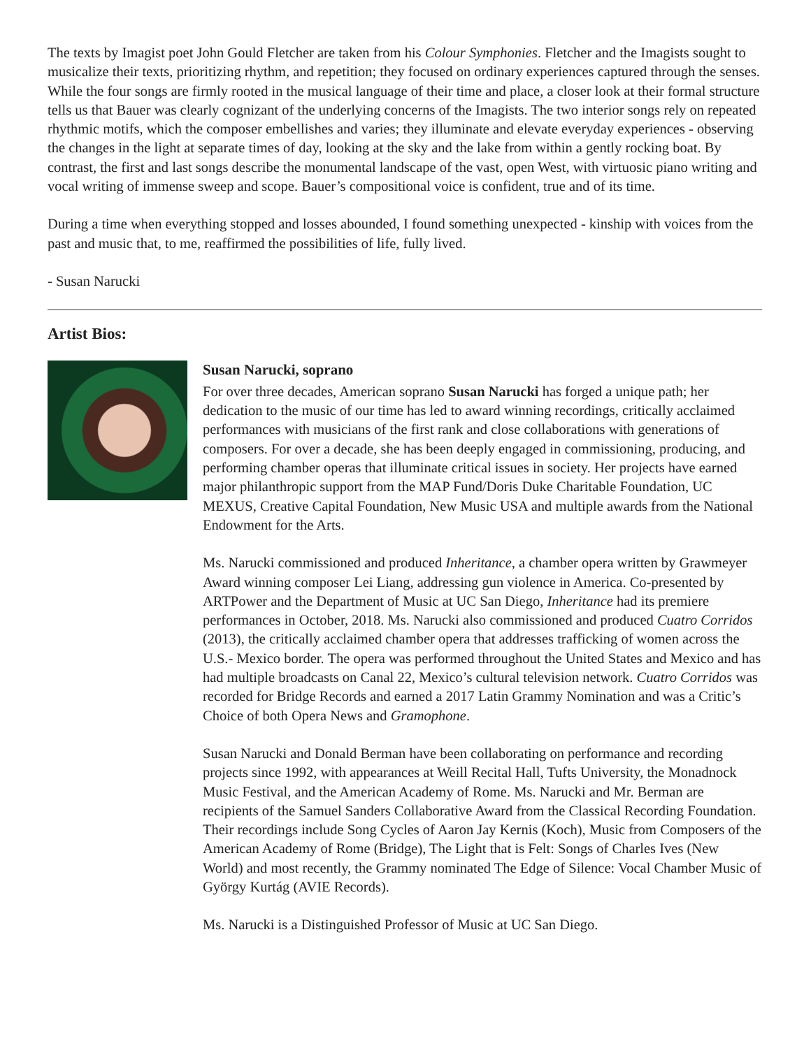The texts by Imagist poet John Gould Fletcher are taken from his Colour Symphonies. Fletcher and the Imagists sought to musicalize their texts, prioritizing rhythm, and repetition; they focused on ordinary experiences captured through the senses. While the four songs are firmly rooted in the musical language of their time and place, a closer look at their formal structure tells us that Bauer was clearly cognizant of the underlying concerns of the Imagists. The two interior songs rely on repeated rhythmic motifs, which the composer embellishes and varies; they illuminate and elevate everyday experiences - observing the changes in the light at separate times of day, looking at the sky and the lake from within a gently rocking boat. By contrast, the first and last songs describe the monumental landscape of the vast, open West, with virtuosic piano writing and vocal writing of immense sweep and scope. Bauer’s compositional voice is confident, true and of its time.
During a time when everything stopped and losses abounded, I found something unexpected - kinship with voices from the past and music that, to me, reaffirmed the possibilities of life, fully lived.
- Susan Narucki
Artist Bios:
Susan Narucki, soprano
For over three decades, American soprano Susan Narucki has forged a unique path; her dedication to the music of our time has led to award winning recordings, critically acclaimed performances with musicians of the first rank and close collaborations with generations of composers. For over a decade, she has been deeply engaged in commissioning, producing, and performing chamber operas that illuminate critical issues in society. Her projects have earned major philanthropic support from the MAP Fund/Doris Duke Charitable Foundation, UC MEXUS, Creative Capital Foundation, New Music USA and multiple awards from the National Endowment for the Arts.
Ms. Narucki commissioned and produced Inheritance, a chamber opera written by Grawmeyer Award winning composer Lei Liang, addressing gun violence in America. Co-presented by ARTPower and the Department of Music at UC San Diego, Inheritance had its premiere performances in October, 2018. Ms. Narucki also commissioned and produced Cuatro Corridos (2013), the critically acclaimed chamber opera that addresses trafficking of women across the U.S.- Mexico border. The opera was performed throughout the United States and Mexico and has had multiple broadcasts on Canal 22, Mexico’s cultural television network. Cuatro Corridos was recorded for Bridge Records and earned a 2017 Latin Grammy Nomination and was a Critic’s Choice of both Opera News and Gramophone.
Susan Narucki and Donald Berman have been collaborating on performance and recording projects since 1992, with appearances at Weill Recital Hall, Tufts University, the Monadnock Music Festival, and the American Academy of Rome. Ms. Narucki and Mr. Berman are recipients of the Samuel Sanders Collaborative Award from the Classical Recording Foundation. Their recordings include Song Cycles of Aaron Jay Kernis (Koch), Music from Composers of the American Academy of Rome (Bridge), The Light that is Felt: Songs of Charles Ives (New World) and most recently, the Grammy nominated The Edge of Silence: Vocal Chamber Music of György Kurtág (AVIE Records).
Ms. Narucki is a Distinguished Professor of Music at UC San Diego.